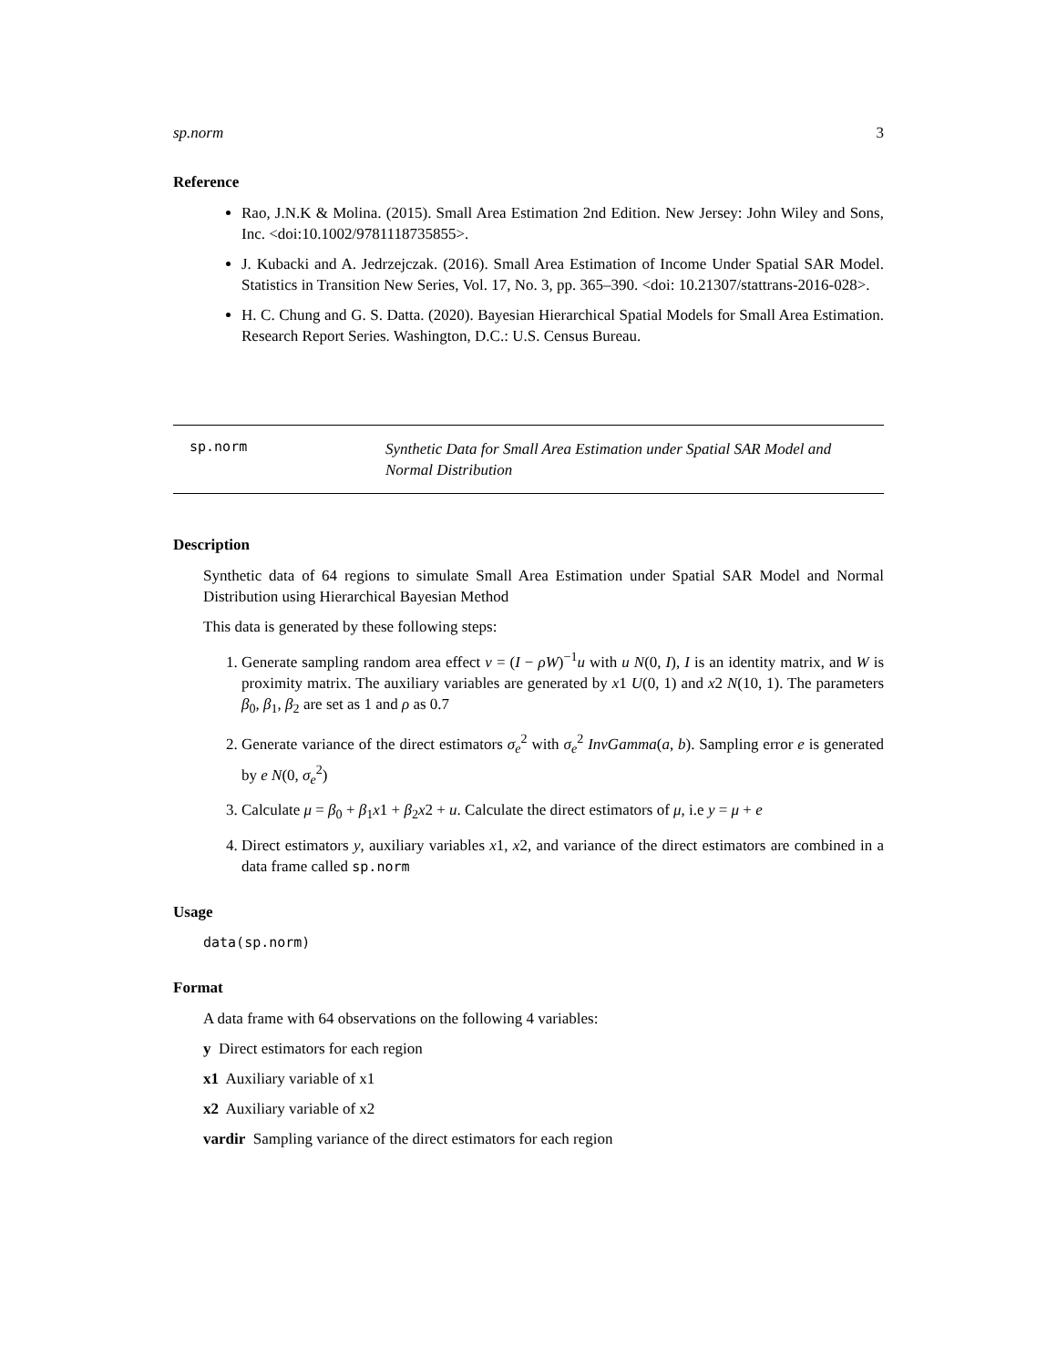sp.norm 3
Reference
Rao, J.N.K & Molina. (2015). Small Area Estimation 2nd Edition. New Jersey: John Wiley and Sons, Inc. <doi:10.1002/9781118735855>.
J. Kubacki and A. Jedrzejczak. (2016). Small Area Estimation of Income Under Spatial SAR Model. Statistics in Transition New Series, Vol. 17, No. 3, pp. 365–390. <doi: 10.21307/stattrans-2016-028>.
H. C. Chung and G. S. Datta. (2020). Bayesian Hierarchical Spatial Models for Small Area Estimation. Research Report Series. Washington, D.C.: U.S. Census Bureau.
sp.norm Synthetic Data for Small Area Estimation under Spatial SAR Model and Normal Distribution
Description
Synthetic data of 64 regions to simulate Small Area Estimation under Spatial SAR Model and Normal Distribution using Hierarchical Bayesian Method
This data is generated by these following steps:
1. Generate sampling random area effect v = (I − ρW)<sup>−1</sup>u with u N(0, I), I is an identity matrix, and W is proximity matrix. The auxiliary variables are generated by x1 U(0, 1) and x2 N(10, 1). The parameters β<sub>0</sub>, β<sub>1</sub>, β<sub>2</sub> are set as 1 and ρ as 0.7
2. Generate variance of the direct estimators σ<sub>e</sub><sup>2</sup> with σ<sub>e</sub><sup>2</sup> InvGamma(a, b). Sampling error e is generated by e N(0, σ<sub>e</sub><sup>2</sup>)
3. Calculate μ = β<sub>0</sub> + β<sub>1</sub>x1 + β<sub>2</sub>x2 + u. Calculate the direct estimators of μ, i.e y = μ + e
4. Direct estimators y, auxiliary variables x1, x2, and variance of the direct estimators are combined in a data frame called sp.norm
Usage
data(sp.norm)
Format
A data frame with 64 observations on the following 4 variables:
y Direct estimators for each region
x1 Auxiliary variable of x1
x2 Auxiliary variable of x2
vardir Sampling variance of the direct estimators for each region